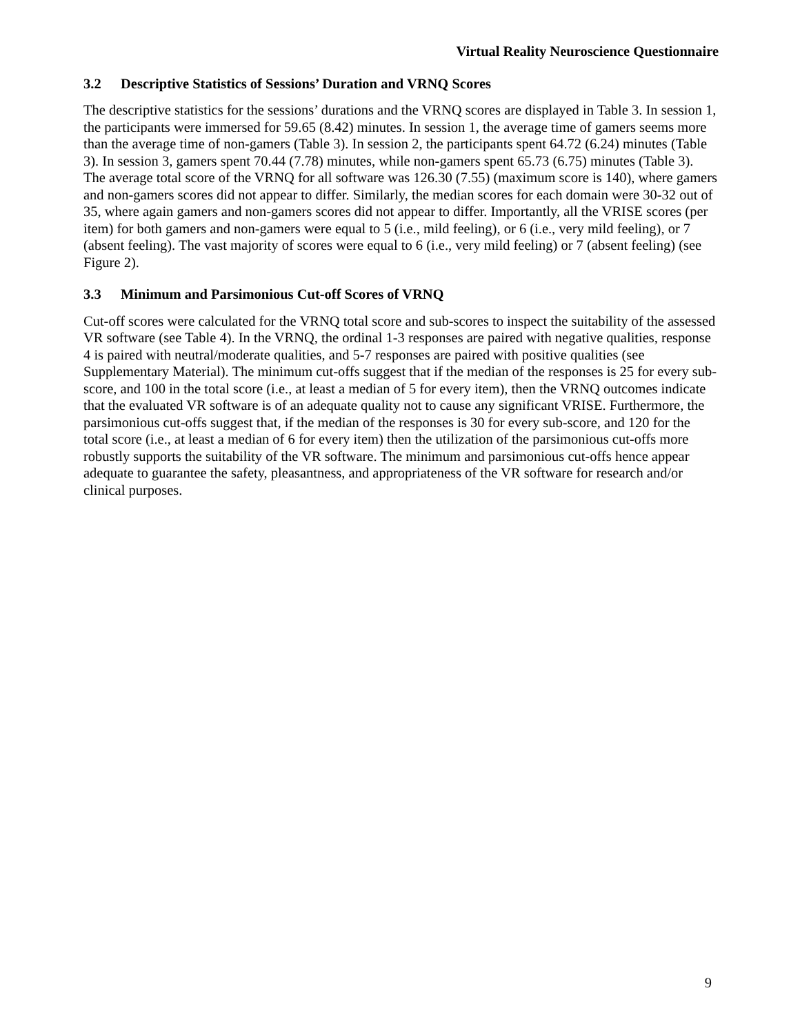Virtual Reality Neuroscience Questionnaire
3.2 Descriptive Statistics of Sessions’ Duration and VRNQ Scores
The descriptive statistics for the sessions’ durations and the VRNQ scores are displayed in Table 3. In session 1, the participants were immersed for 59.65 (8.42) minutes. In session 1, the average time of gamers seems more than the average time of non-gamers (Table 3). In session 2, the participants spent 64.72 (6.24) minutes (Table 3). In session 3, gamers spent 70.44 (7.78) minutes, while non-gamers spent 65.73 (6.75) minutes (Table 3). The average total score of the VRNQ for all software was 126.30 (7.55) (maximum score is 140), where gamers and non-gamers scores did not appear to differ. Similarly, the median scores for each domain were 30-32 out of 35, where again gamers and non-gamers scores did not appear to differ. Importantly, all the VRISE scores (per item) for both gamers and non-gamers were equal to 5 (i.e., mild feeling), or 6 (i.e., very mild feeling), or 7 (absent feeling). The vast majority of scores were equal to 6 (i.e., very mild feeling) or 7 (absent feeling) (see Figure 2).
3.3 Minimum and Parsimonious Cut-off Scores of VRNQ
Cut-off scores were calculated for the VRNQ total score and sub-scores to inspect the suitability of the assessed VR software (see Table 4). In the VRNQ, the ordinal 1-3 responses are paired with negative qualities, response 4 is paired with neutral/moderate qualities, and 5-7 responses are paired with positive qualities (see Supplementary Material). The minimum cut-offs suggest that if the median of the responses is 25 for every sub-score, and 100 in the total score (i.e., at least a median of 5 for every item), then the VRNQ outcomes indicate that the evaluated VR software is of an adequate quality not to cause any significant VRISE. Furthermore, the parsimonious cut-offs suggest that, if the median of the responses is 30 for every sub-score, and 120 for the total score (i.e., at least a median of 6 for every item) then the utilization of the parsimonious cut-offs more robustly supports the suitability of the VR software. The minimum and parsimonious cut-offs hence appear adequate to guarantee the safety, pleasantness, and appropriateness of the VR software for research and/or clinical purposes.
9